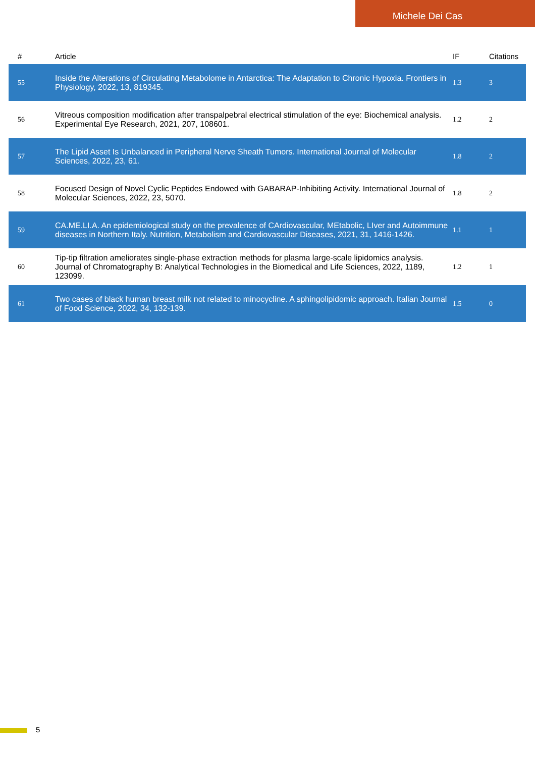Michele Dei Cas
| # | Article | IF | Citations |
| --- | --- | --- | --- |
| 55 | Inside the Alterations of Circulating Metabolome in Antarctica: The Adaptation to Chronic Hypoxia. Frontiers in Physiology, 2022, 13, 819345. | 1.3 | 3 |
| 56 | Vitreous composition modification after transpalpebral electrical stimulation of the eye: Biochemical analysis. Experimental Eye Research, 2021, 207, 108601. | 1.2 | 2 |
| 57 | The Lipid Asset Is Unbalanced in Peripheral Nerve Sheath Tumors. International Journal of Molecular Sciences, 2022, 23, 61. | 1.8 | 2 |
| 58 | Focused Design of Novel Cyclic Peptides Endowed with GABARAP-Inhibiting Activity. International Journal of Molecular Sciences, 2022, 23, 5070. | 1.8 | 2 |
| 59 | CA.ME.LI.A. An epidemiological study on the prevalence of CArdiovascular, MEtabolic, LIver and Autoimmune diseases in Northern Italy. Nutrition, Metabolism and Cardiovascular Diseases, 2021, 31, 1416-1426. | 1.1 | 1 |
| 60 | Tip-tip filtration ameliorates single-phase extraction methods for plasma large-scale lipidomics analysis. Journal of Chromatography B: Analytical Technologies in the Biomedical and Life Sciences, 2022, 1189, 123099. | 1.2 | 1 |
| 61 | Two cases of black human breast milk not related to minocycline. A sphingolipidomic approach. Italian Journal of Food Science, 2022, 34, 132-139. | 1.5 | 0 |
5